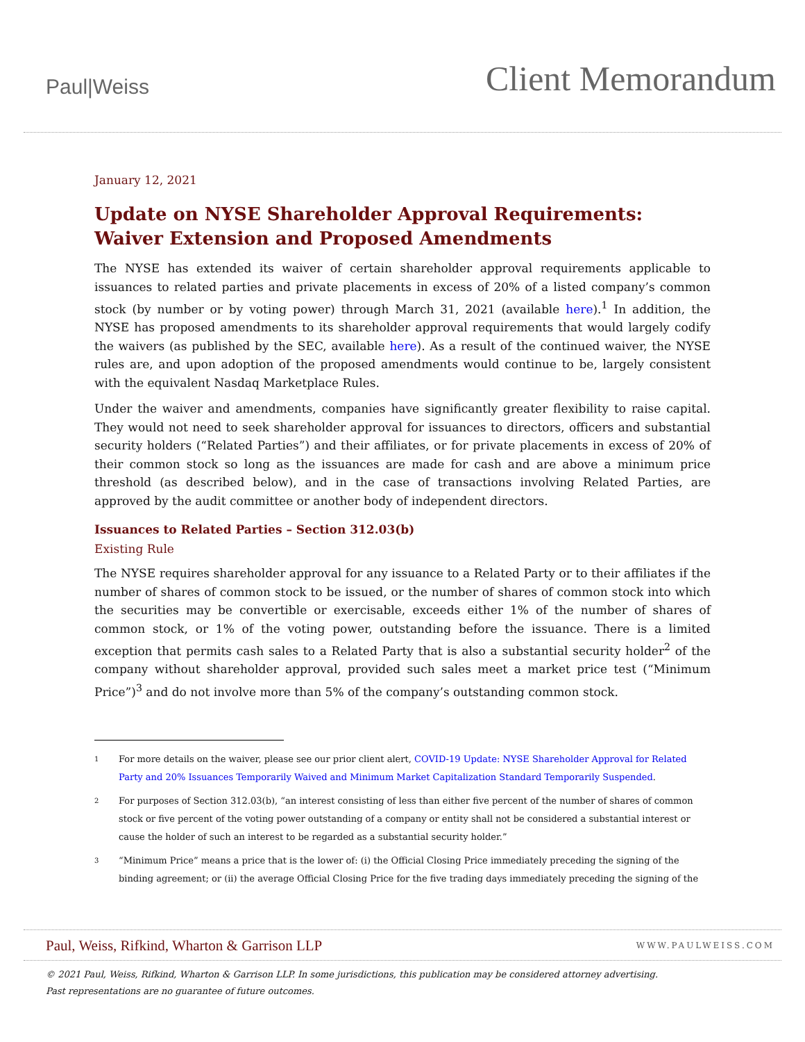Paul|Weiss
Client Memorandum
January 12, 2021
Update on NYSE Shareholder Approval Requirements: Waiver Extension and Proposed Amendments
The NYSE has extended its waiver of certain shareholder approval requirements applicable to issuances to related parties and private placements in excess of 20% of a listed company’s common stock (by number or by voting power) through March 31, 2021 (available here).<sup>1</sup> In addition, the NYSE has proposed amendments to its shareholder approval requirements that would largely codify the waivers (as published by the SEC, available here). As a result of the continued waiver, the NYSE rules are, and upon adoption of the proposed amendments would continue to be, largely consistent with the equivalent Nasdaq Marketplace Rules.
Under the waiver and amendments, companies have significantly greater flexibility to raise capital. They would not need to seek shareholder approval for issuances to directors, officers and substantial security holders (“Related Parties”) and their affiliates, or for private placements in excess of 20% of their common stock so long as the issuances are made for cash and are above a minimum price threshold (as described below), and in the case of transactions involving Related Parties, are approved by the audit committee or another body of independent directors.
Issuances to Related Parties – Section 312.03(b)
Existing Rule
The NYSE requires shareholder approval for any issuance to a Related Party or to their affiliates if the number of shares of common stock to be issued, or the number of shares of common stock into which the securities may be convertible or exercisable, exceeds either 1% of the number of shares of common stock, or 1% of the voting power, outstanding before the issuance. There is a limited exception that permits cash sales to a Related Party that is also a substantial security holder<sup>2</sup> of the company without shareholder approval, provided such sales meet a market price test (“Minimum Price”)<sup>3</sup> and do not involve more than 5% of the company’s outstanding common stock.
1
For more details on the waiver, please see our prior client alert, COVID-19 Update: NYSE Shareholder Approval for Related Party and 20% Issuances Temporarily Waived and Minimum Market Capitalization Standard Temporarily Suspended.
2
For purposes of Section 312.03(b), “an interest consisting of less than either five percent of the number of shares of common stock or five percent of the voting power outstanding of a company or entity shall not be considered a substantial interest or cause the holder of such an interest to be regarded as a substantial security holder.”
3
“Minimum Price” means a price that is the lower of: (i) the Official Closing Price immediately preceding the signing of the binding agreement; or (ii) the average Official Closing Price for the five trading days immediately preceding the signing of the
Paul, Weiss, Rifkind, Wharton & Garrison LLP
WWW.PAULWEISS.COM
© 2021 Paul, Weiss, Rifkind, Wharton & Garrison LLP. In some jurisdictions, this publication may be considered attorney advertising.
Past representations are no guarantee of future outcomes.